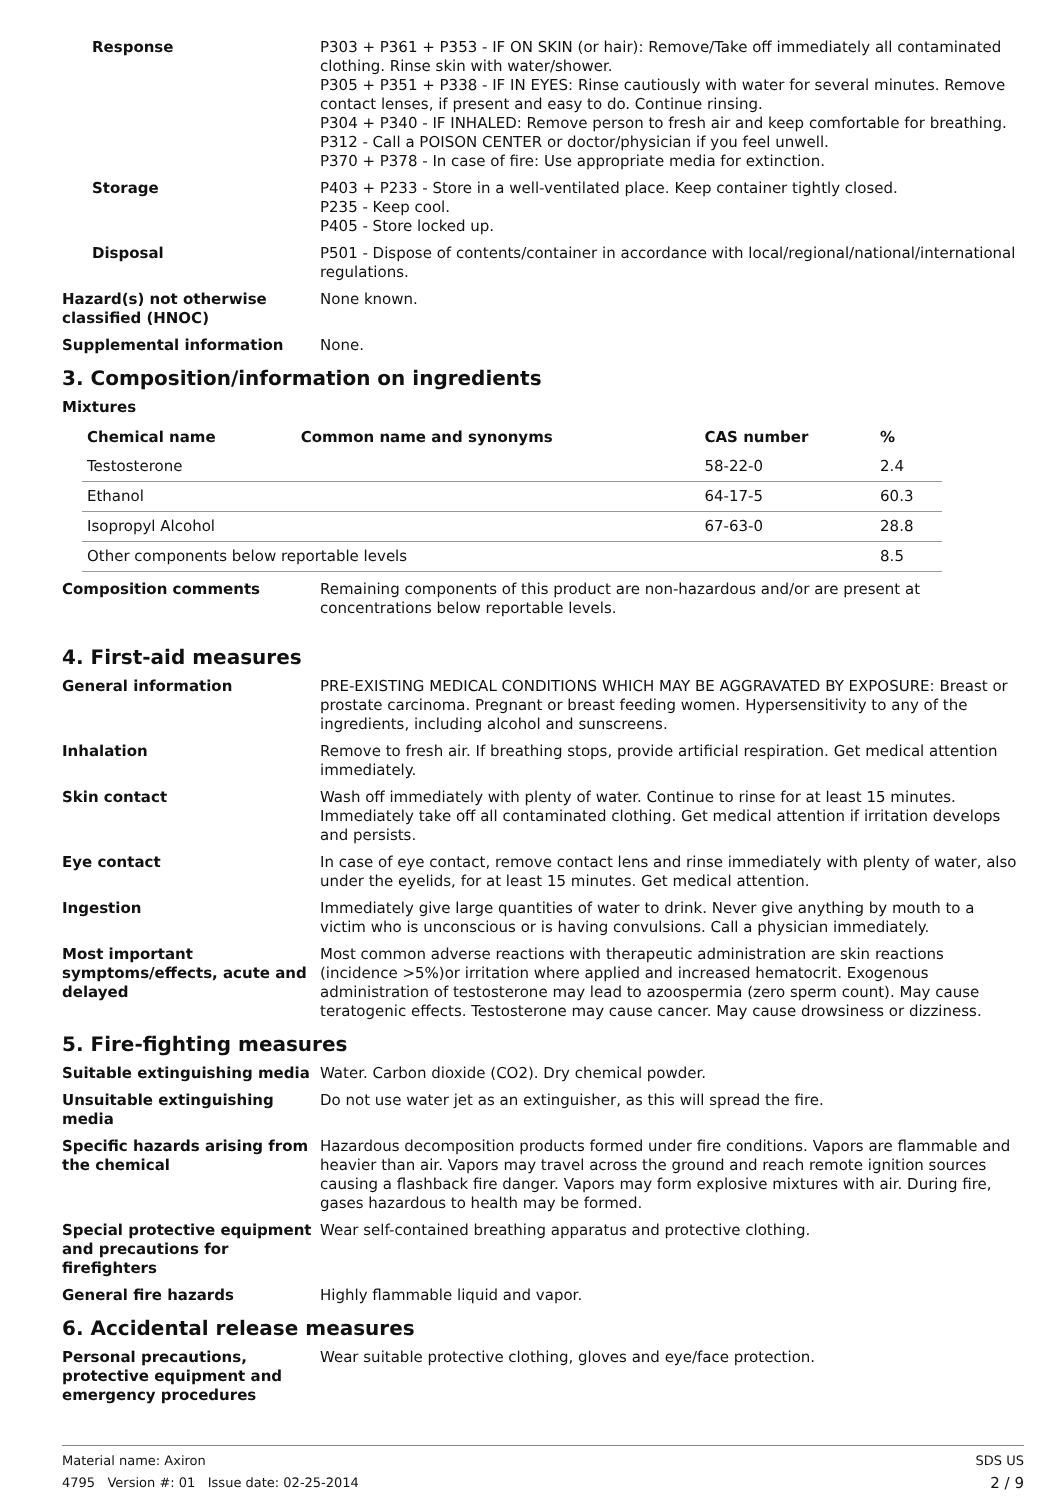Response P303 + P361 + P353 - IF ON SKIN (or hair): Remove/Take off immediately all contaminated clothing. Rinse skin with water/shower.
P305 + P351 + P338 - IF IN EYES: Rinse cautiously with water for several minutes. Remove contact lenses, if present and easy to do. Continue rinsing.
P304 + P340 - IF INHALED: Remove person to fresh air and keep comfortable for breathing.
P312 - Call a POISON CENTER or doctor/physician if you feel unwell.
P370 + P378 - In case of fire: Use appropriate media for extinction.
Storage P403 + P233 - Store in a well-ventilated place. Keep container tightly closed.
P235 - Keep cool.
P405 - Store locked up.
Disposal P501 - Dispose of contents/container in accordance with local/regional/national/international regulations.
Hazard(s) not otherwise classified (HNOC)
None known.
Supplemental information None.
3. Composition/information on ingredients
Mixtures
| Chemical name | Common name and synonyms | CAS number | % |
| --- | --- | --- | --- |
| Testosterone | | 58-22-0 | 2.4 |
| Ethanol | | 64-17-5 | 60.3 |
| Isopropyl Alcohol | | 67-63-0 | 28.8 |
| Other components below reportable levels | | | 8.5 |
Composition comments Remaining components of this product are non-hazardous and/or are present at concentrations below reportable levels.
4. First-aid measures
General information PRE-EXISTING MEDICAL CONDITIONS WHICH MAY BE AGGRAVATED BY EXPOSURE: Breast or prostate carcinoma. Pregnant or breast feeding women. Hypersensitivity to any of the ingredients, including alcohol and sunscreens.
Inhalation Remove to fresh air. If breathing stops, provide artificial respiration. Get medical attention immediately.
Skin contact Wash off immediately with plenty of water. Continue to rinse for at least 15 minutes. Immediately take off all contaminated clothing. Get medical attention if irritation develops and persists.
Eye contact In case of eye contact, remove contact lens and rinse immediately with plenty of water, also under the eyelids, for at least 15 minutes. Get medical attention.
Ingestion Immediately give large quantities of water to drink. Never give anything by mouth to a victim who is unconscious or is having convulsions. Call a physician immediately.
Most important symptoms/effects, acute and delayed
Most common adverse reactions with therapeutic administration are skin reactions (incidence >5%)or irritation where applied and increased hematocrit. Exogenous administration of testosterone may lead to azoospermia (zero sperm count). May cause teratogenic effects. Testosterone may cause cancer. May cause drowsiness or dizziness.
5. Fire-fighting measures
Suitable extinguishing media Water. Carbon dioxide (CO2). Dry chemical powder.
Unsuitable extinguishing media
Do not use water jet as an extinguisher, as this will spread the fire.
Specific hazards arising from the chemical
Hazardous decomposition products formed under fire conditions. Vapors are flammable and heavier than air. Vapors may travel across the ground and reach remote ignition sources causing a flashback fire danger. Vapors may form explosive mixtures with air. During fire, gases hazardous to health may be formed.
Special protective equipment and precautions for firefighters
Wear self-contained breathing apparatus and protective clothing.
General fire hazards Highly flammable liquid and vapor.
6. Accidental release measures
Personal precautions, protective equipment and emergency procedures
Wear suitable protective clothing, gloves and eye/face protection.
Material name: Axiron
4795 Version #: 01 Issue date: 02-25-2014
SDS US
2 / 9